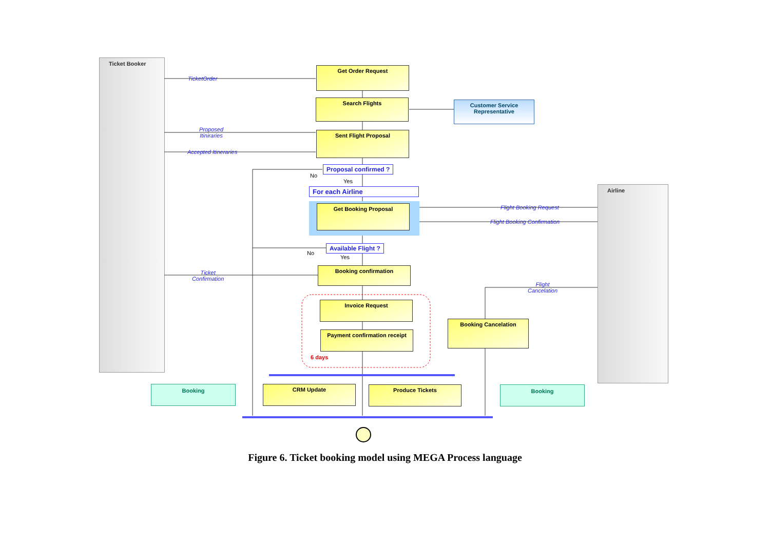Ticket Booker
Airline
Get Order Request
Search Flights
Customer Service
Representative
Sent Flight Proposal
Proposal confirmed ?
No
Yes
For each Airline
Get Booking Proposal
Available Flight ?
No
Yes
Booking confirmation
Invoice Request
Payment confirmation receipt
6 days
Booking Cancelation
CRM Update Produce Tickets
Booking Booking
TicketOrder
Proposed
Itiniraries
Accepted Itineraries
Flight Booking Request
Flight Booking Confirmation
Ticket
Confirmation
Flight
Cancelation
Figure 6. Ticket booking model using MEGA Process language